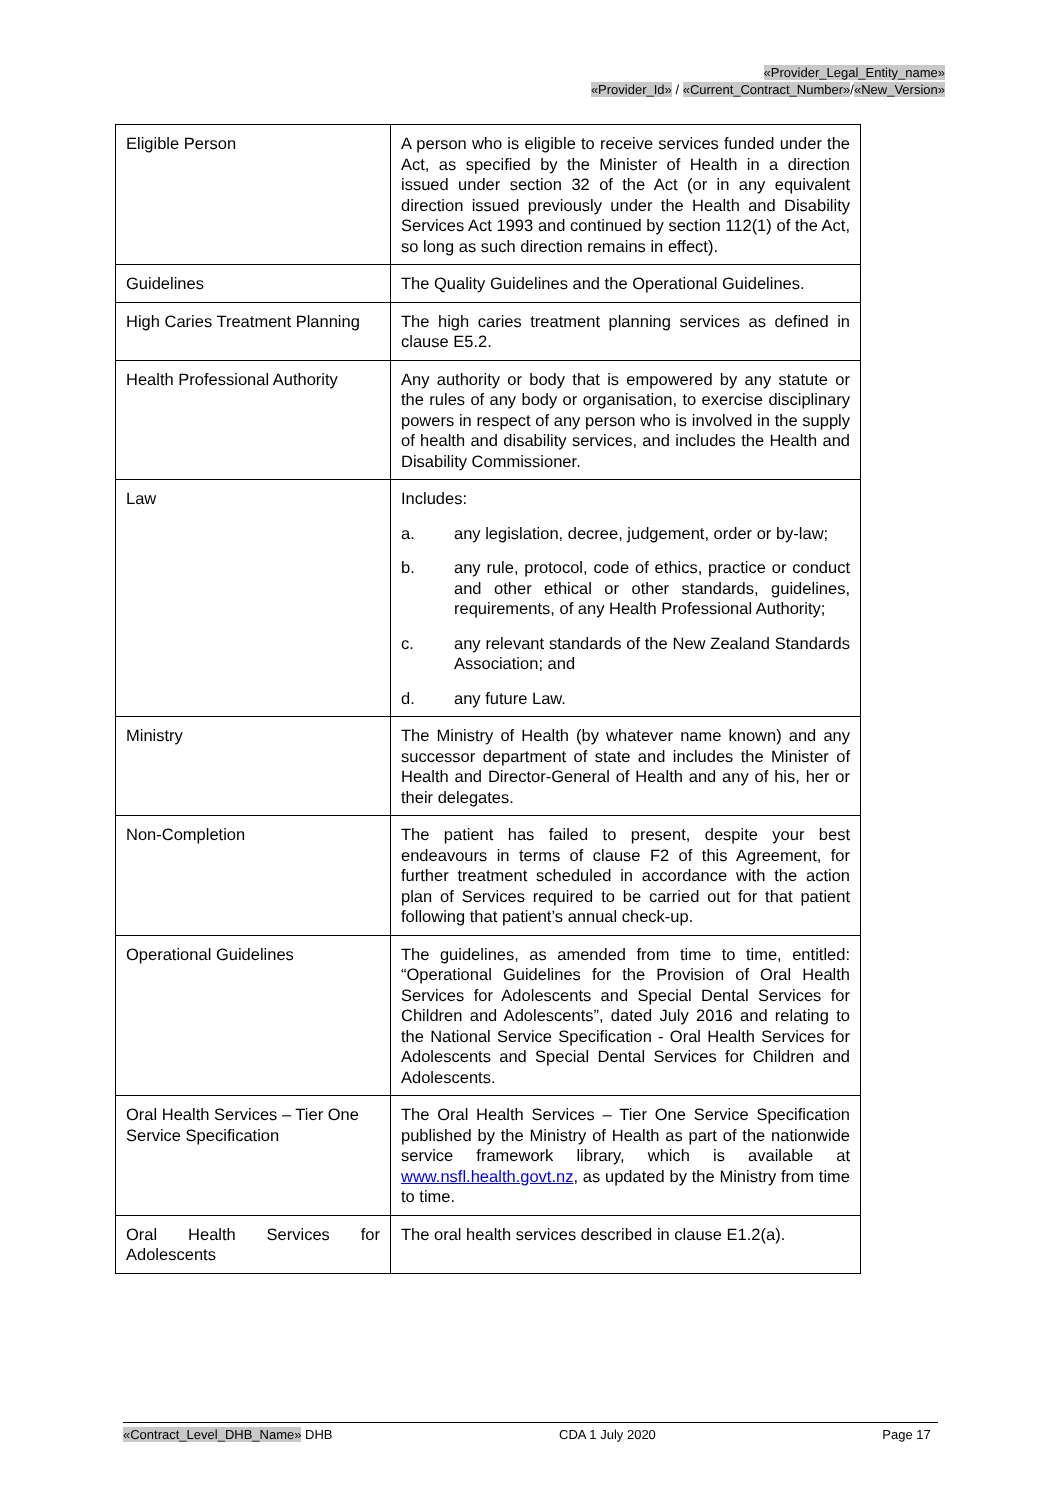«Provider_Legal_Entity_name»
«Provider_Id» / «Current_Contract_Number»/«New_Version»
| Eligible Person | A person who is eligible to receive services funded under the Act, as specified by the Minister of Health in a direction issued under section 32 of the Act (or in any equivalent direction issued previously under the Health and Disability Services Act 1993 and continued by section 112(1) of the Act, so long as such direction remains in effect). |
| Guidelines | The Quality Guidelines and the Operational Guidelines. |
| High Caries Treatment Planning | The high caries treatment planning services as defined in clause E5.2. |
| Health Professional Authority | Any authority or body that is empowered by any statute or the rules of any body or organisation, to exercise disciplinary powers in respect of any person who is involved in the supply of health and disability services, and includes the Health and Disability Commissioner. |
| Law | Includes: a. any legislation, decree, judgement, order or by-law; b. any rule, protocol, code of ethics, practice or conduct and other ethical or other standards, guidelines, requirements, of any Health Professional Authority; c. any relevant standards of the New Zealand Standards Association; and d. any future Law. |
| Ministry | The Ministry of Health (by whatever name known) and any successor department of state and includes the Minister of Health and Director-General of Health and any of his, her or their delegates. |
| Non-Completion | The patient has failed to present, despite your best endeavours in terms of clause F2 of this Agreement, for further treatment scheduled in accordance with the action plan of Services required to be carried out for that patient following that patient’s annual check-up. |
| Operational Guidelines | The guidelines, as amended from time to time, entitled: “Operational Guidelines for the Provision of Oral Health Services for Adolescents and Special Dental Services for Children and Adolescents”, dated July 2016 and relating to the National Service Specification - Oral Health Services for Adolescents and Special Dental Services for Children and Adolescents. |
| Oral Health Services – Tier One Service Specification | The Oral Health Services – Tier One Service Specification published by the Ministry of Health as part of the nationwide service framework library, which is available at www.nsfl.health.govt.nz , as updated by the Ministry from time to time. |
| Oral Health Services for Adolescents | The oral health services described in clause E1.2(a). |
«Contract_Level_DHB_Name» DHB CDA 1 July 2020 Page 17